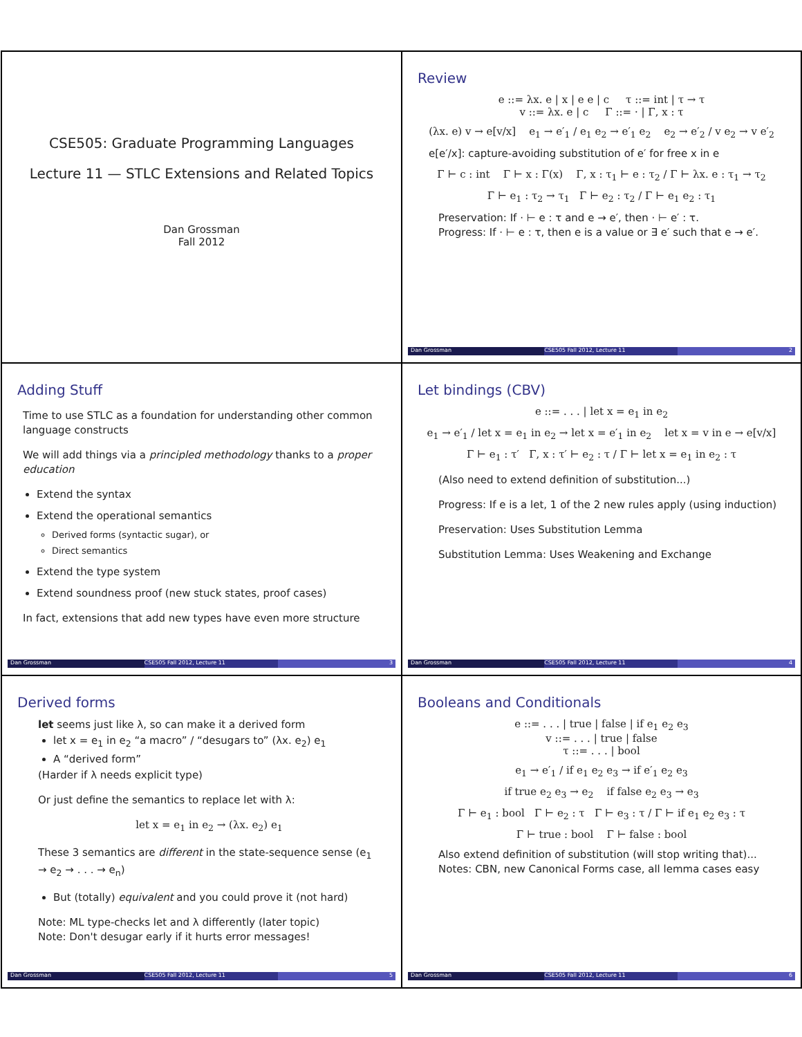CSE505: Graduate Programming Languages
Lecture 11 — STLC Extensions and Related Topics
Dan Grossman
Fall 2012
Review
e ::= λx. e | x | e e | c τ ::= int | τ → τ
v ::= λx. e | c Γ ::= · | Γ, x : τ
(λx. e) v → e[v/x] e<sub>1</sub> → e′<sub>1</sub> / e<sub>1</sub> e<sub>2</sub> → e′<sub>1</sub> e<sub>2</sub> e<sub>2</sub> → e′<sub>2</sub> / v e<sub>2</sub> → v e′<sub>2</sub>
e[e′/x]: capture-avoiding substitution of e′ for free x in e
Γ ⊢ c : int Γ ⊢ x : Γ(x) Γ, x : τ<sub>1</sub> ⊢ e : τ<sub>2</sub> / Γ ⊢ λx. e : τ<sub>1</sub> → τ<sub>2</sub>
Γ ⊢ e<sub>1</sub> : τ<sub>2</sub> → τ<sub>1</sub> Γ ⊢ e<sub>2</sub> : τ<sub>2</sub> / Γ ⊢ e<sub>1</sub> e<sub>2</sub> : τ<sub>1</sub>
Preservation: If · ⊢ e : τ and e → e′, then · ⊢ e′ : τ.
Progress: If · ⊢ e : τ, then e is a value or ∃ e′ such that e → e′.
Dan Grossman CSE505 Fall 2012, Lecture 11 2
Adding Stuff
Time to use STLC as a foundation for understanding other common language constructs
We will add things via a principled methodology thanks to a proper education
Extend the syntax
Extend the operational semantics
Derived forms (syntactic sugar), or
Direct semantics
Extend the type system
Extend soundness proof (new stuck states, proof cases)
In fact, extensions that add new types have even more structure
Dan Grossman CSE505 Fall 2012, Lecture 11 3
Let bindings (CBV)
e ::= . . . | let x = e<sub>1</sub> in e<sub>2</sub>
e<sub>1</sub> → e′<sub>1</sub> / let x = e<sub>1</sub> in e<sub>2</sub> → let x = e′<sub>1</sub> in e<sub>2</sub> let x = v in e → e[v/x]
Γ ⊢ e<sub>1</sub> : τ′ Γ, x : τ′ ⊢ e<sub>2</sub> : τ / Γ ⊢ let x = e<sub>1</sub> in e<sub>2</sub> : τ
(Also need to extend definition of substitution...)
Progress: If e is a let, 1 of the 2 new rules apply (using induction)
Preservation: Uses Substitution Lemma
Substitution Lemma: Uses Weakening and Exchange
Dan Grossman CSE505 Fall 2012, Lecture 11 4
Derived forms
let seems just like λ, so can make it a derived form
let x = e<sub>1</sub> in e<sub>2</sub> “a macro” / “desugars to” (λx. e<sub>2</sub>) e<sub>1</sub>
A “derived form”
(Harder if λ needs explicit type)
Or just define the semantics to replace let with λ:
let x = e<sub>1</sub> in e<sub>2</sub> → (λx. e<sub>2</sub>) e<sub>1</sub>
These 3 semantics are different in the state-sequence sense (e<sub>1</sub> → e<sub>2</sub> → . . . → e<sub>n</sub>)
But (totally) equivalent and you could prove it (not hard)
Note: ML type-checks let and λ differently (later topic)
Note: Don't desugar early if it hurts error messages!
Dan Grossman CSE505 Fall 2012, Lecture 11 5
Booleans and Conditionals
e ::= . . . | true | false | if e<sub>1</sub> e<sub>2</sub> e<sub>3</sub>
v ::= . . . | true | false
τ ::= . . . | bool
e<sub>1</sub> → e′<sub>1</sub> / if e<sub>1</sub> e<sub>2</sub> e<sub>3</sub> → if e′<sub>1</sub> e<sub>2</sub> e<sub>3</sub>
if true e<sub>2</sub> e<sub>3</sub> → e<sub>2</sub> if false e<sub>2</sub> e<sub>3</sub> → e<sub>3</sub>
Γ ⊢ e<sub>1</sub> : bool Γ ⊢ e<sub>2</sub> : τ Γ ⊢ e<sub>3</sub> : τ / Γ ⊢ if e<sub>1</sub> e<sub>2</sub> e<sub>3</sub> : τ
Γ ⊢ true : bool Γ ⊢ false : bool
Also extend definition of substitution (will stop writing that)...
Notes: CBN, new Canonical Forms case, all lemma cases easy
Dan Grossman CSE505 Fall 2012, Lecture 11 6